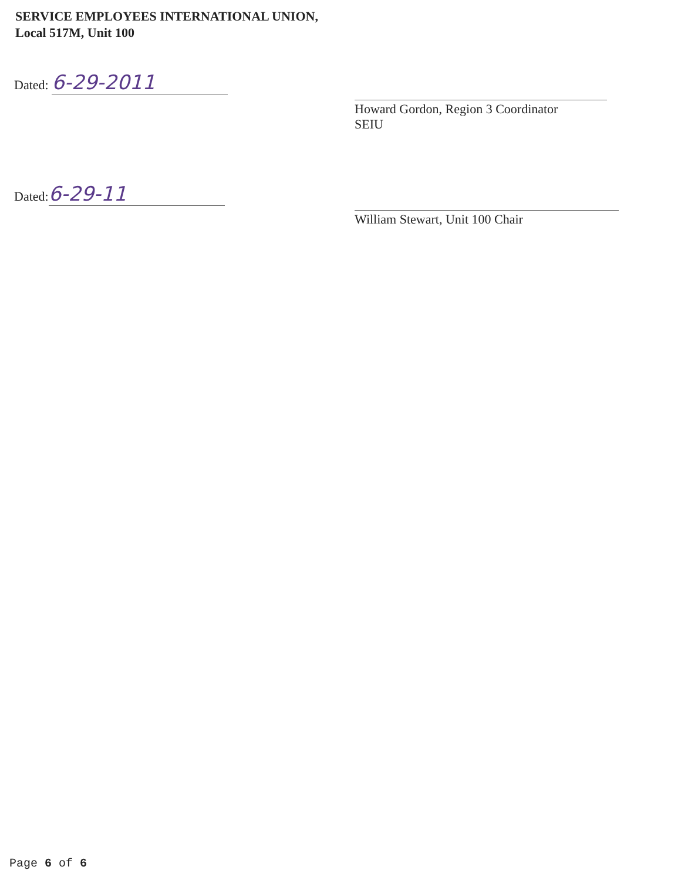SERVICE EMPLOYEES INTERNATIONAL UNION,
Local 517M, Unit 100
Dated: 6-29-2011
Howard Gordon, Region 3 Coordinator
SEIU
Dated: 6-29-11
William Stewart, Unit 100 Chair
Page 6 of 6